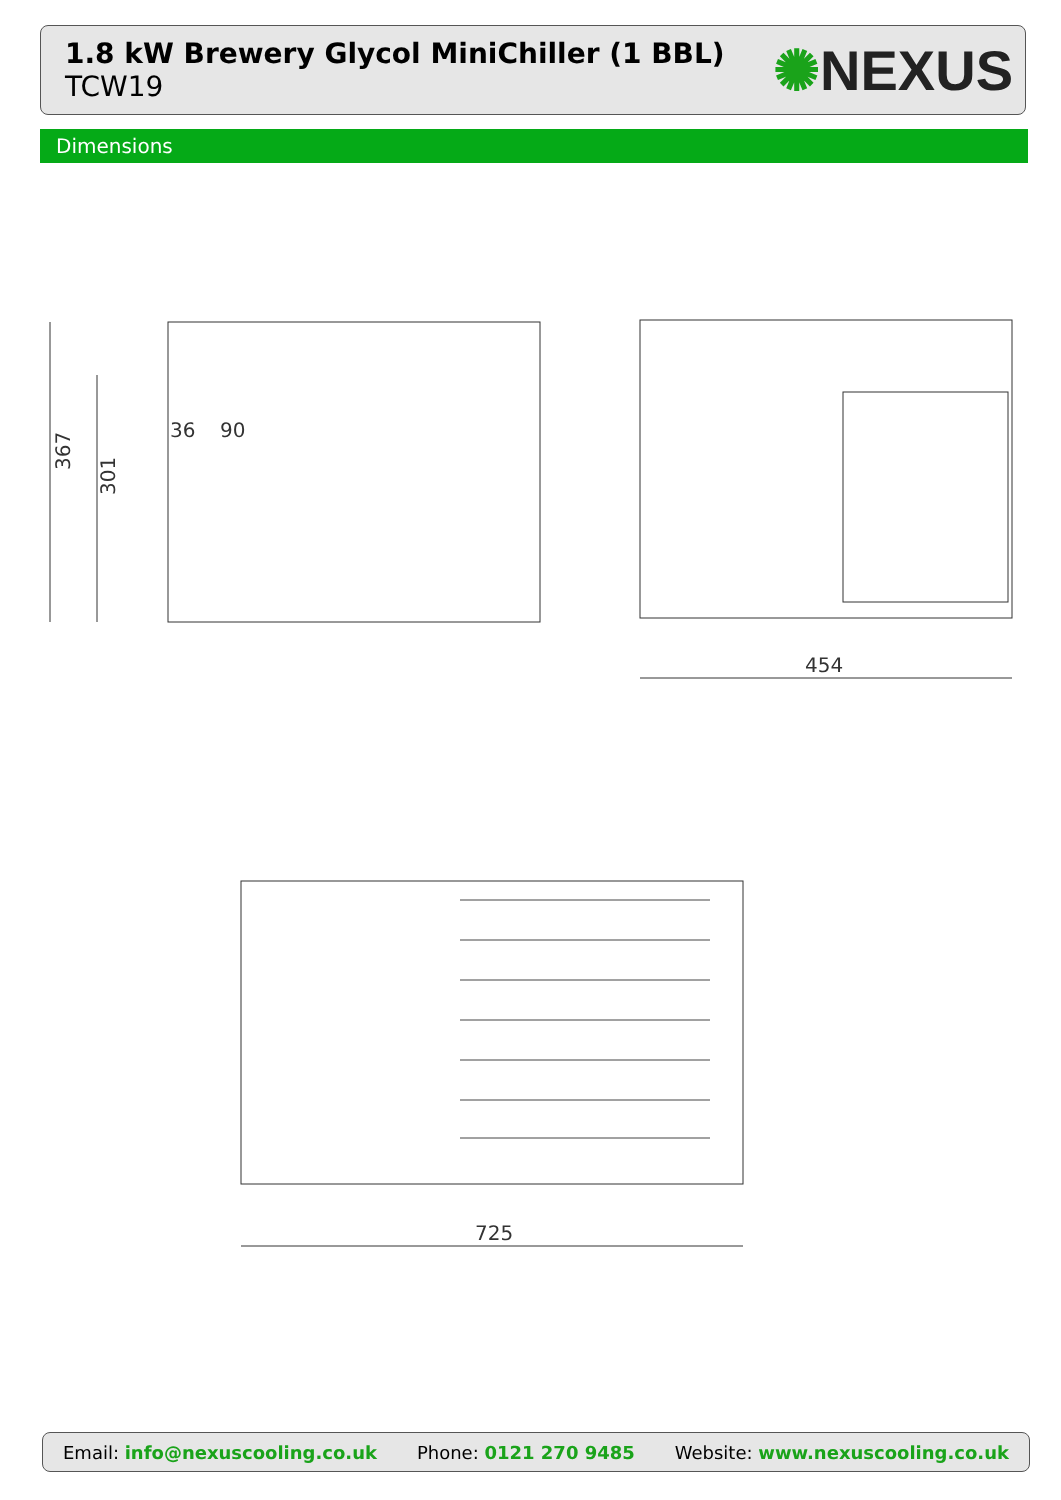1.8 kW Brewery Glycol MiniChiller (1 BBL)
TCW19
✺NEXUS
Dimensions
367
301
36
90
454
725
Email: info@nexuscooling.co.uk Phone: 0121 270 9485
Website: www.nexuscooling.co.uk